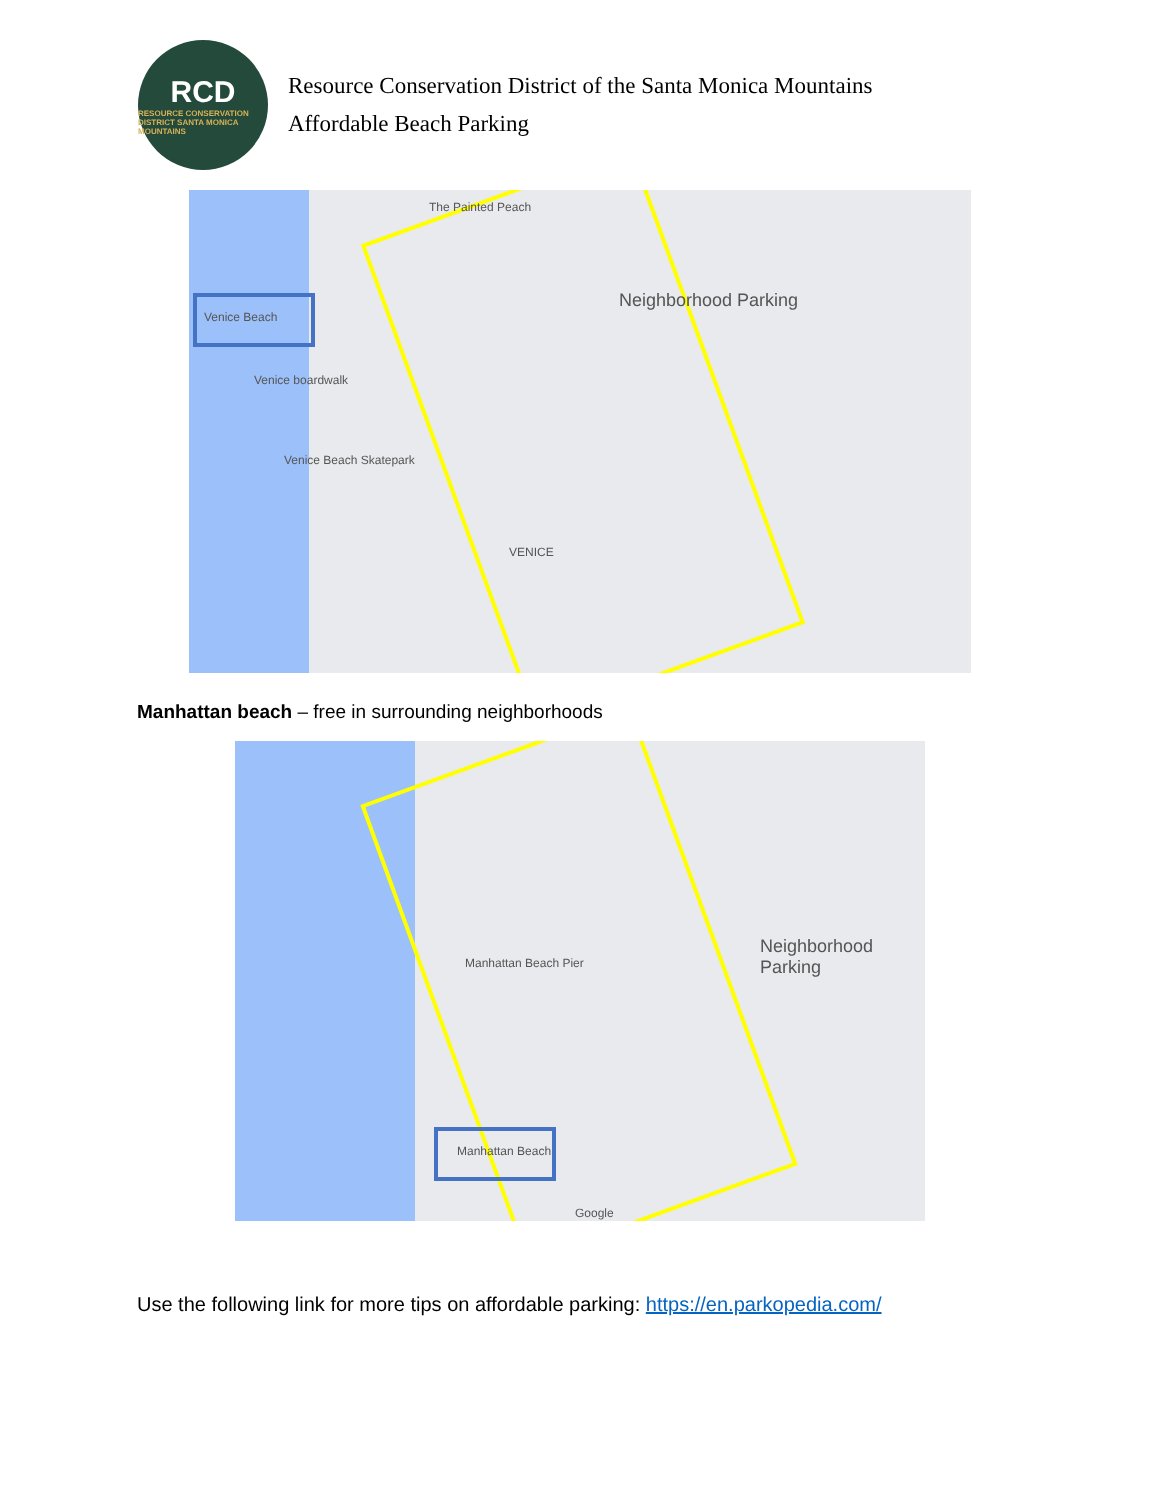RCD
RESOURCE CONSERVATION DISTRICT SANTA MONICA MOUNTAINS
Resource Conservation District of the Santa Monica Mountains
Affordable Beach Parking
Venice Beach
Neighborhood Parking
VENICE
The Painted Peach
Venice boardwalk
Venice Beach Skatepark
Manhattan beach – free in surrounding neighborhoods
Manhattan Beach
Neighborhood Parking
Manhattan Beach Pier
Google
Use the following link for more tips on affordable parking: https://en.parkopedia.com/